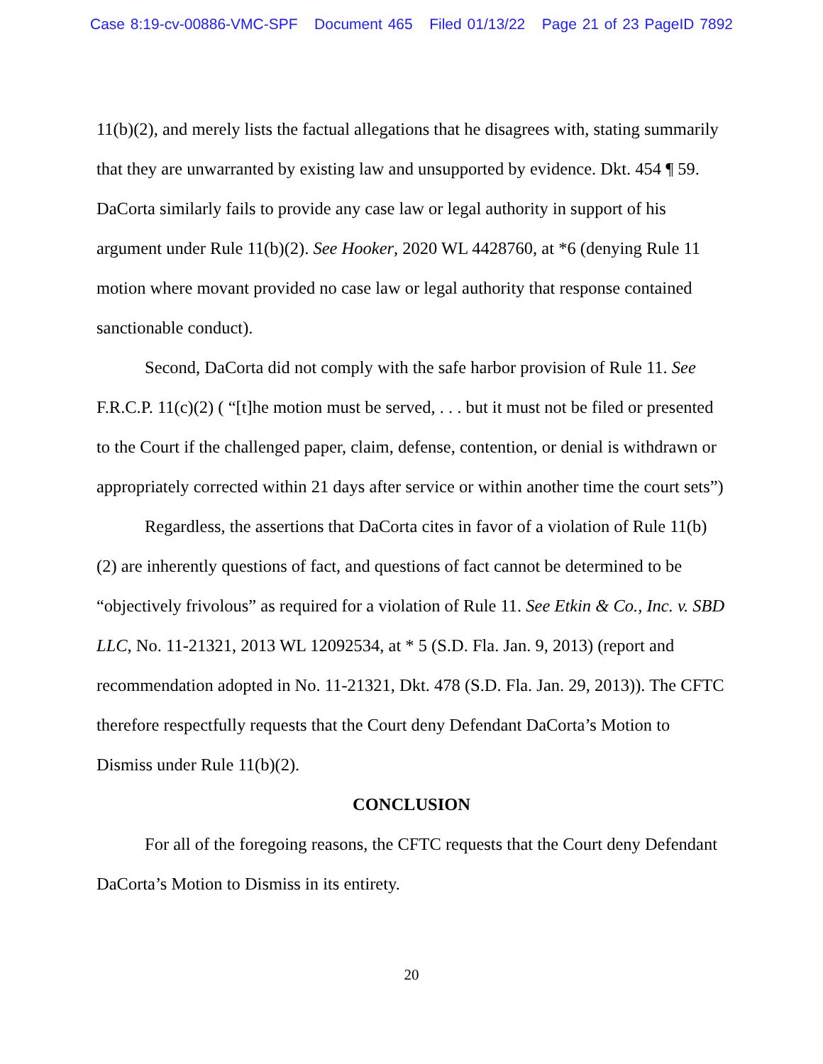Case 8:19-cv-00886-VMC-SPF Document 465 Filed 01/13/22 Page 21 of 23 PageID 7892
11(b)(2), and merely lists the factual allegations that he disagrees with, stating summarily that they are unwarranted by existing law and unsupported by evidence. Dkt. 454 ¶ 59. DaCorta similarly fails to provide any case law or legal authority in support of his argument under Rule 11(b)(2). See Hooker, 2020 WL 4428760, at *6 (denying Rule 11 motion where movant provided no case law or legal authority that response contained sanctionable conduct).
Second, DaCorta did not comply with the safe harbor provision of Rule 11. See F.R.C.P. 11(c)(2) ( “[t]he motion must be served, . . . but it must not be filed or presented to the Court if the challenged paper, claim, defense, contention, or denial is withdrawn or appropriately corrected within 21 days after service or within another time the court sets”)
Regardless, the assertions that DaCorta cites in favor of a violation of Rule 11(b)(2) are inherently questions of fact, and questions of fact cannot be determined to be “objectively frivolous” as required for a violation of Rule 11. See Etkin & Co., Inc. v. SBD LLC, No. 11-21321, 2013 WL 12092534, at * 5 (S.D. Fla. Jan. 9, 2013) (report and recommendation adopted in No. 11-21321, Dkt. 478 (S.D. Fla. Jan. 29, 2013)). The CFTC therefore respectfully requests that the Court deny Defendant DaCorta’s Motion to Dismiss under Rule 11(b)(2).
CONCLUSION
For all of the foregoing reasons, the CFTC requests that the Court deny Defendant DaCorta’s Motion to Dismiss in its entirety.
20